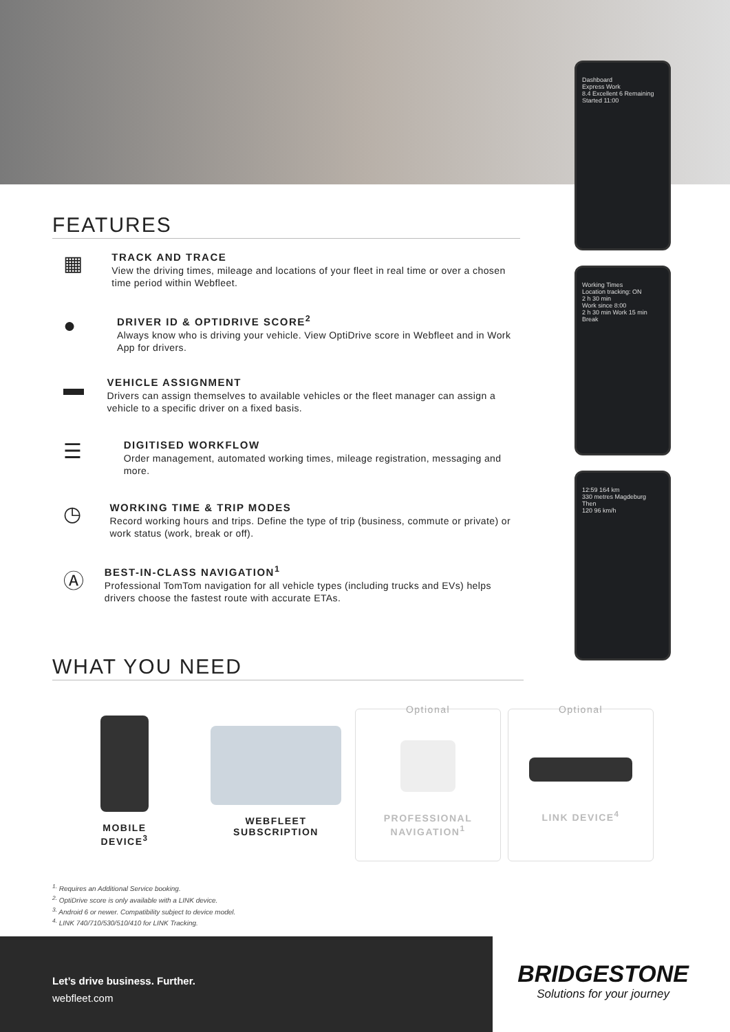Dashboard
Express Work
8.4 Excellent 6 Remaining
Started 11:00
Working Times
Location tracking: ON
2 h 30 min
Work since 8:00
2 h 30 min Work 15 min Break
12:59 164 km
330 metres Magdeburg
Then
120 96 km/h
FEATURES
▦
TRACK AND TRACE
View the driving times, mileage and locations of your fleet in real time or over a chosen time period within Webfleet.
●
DRIVER ID & OPTIDRIVE SCORE<sup>2</sup>
Always know who is driving your vehicle. View OptiDrive score in Webfleet and in Work App for drivers.
▬
VEHICLE ASSIGNMENT
Drivers can assign themselves to available vehicles or the fleet manager can assign a vehicle to a specific driver on a fixed basis.
☰
DIGITISED WORKFLOW
Order management, automated working times, mileage registration, messaging and more.
◷
WORKING TIME & TRIP MODES
Record working hours and trips. Define the type of trip (business, commute or private) or work status (work, break or off).
Ⓐ
BEST-IN-CLASS NAVIGATION<sup>1</sup>
Professional TomTom navigation for all vehicle types (including trucks and EVs) helps drivers choose the fastest route with accurate ETAs.
WHAT YOU NEED
MOBILE
DEVICE<sup>3</sup>
WEBFLEET
SUBSCRIPTION
Optional
PROFESSIONAL
NAVIGATION<sup>1</sup>
Optional
LINK DEVICE<sup>4</sup>
<sup>1.</sup> Requires an Additional Service booking.
<sup>2.</sup> OptiDrive score is only available with a LINK device.
<sup>3.</sup> Android 6 or newer. Compatibility subject to device model.
<sup>4.</sup> LINK 740/710/530/510/410 for LINK Tracking.
Let’s drive business. Further.
webfleet.com
BRIDGESTONE
Solutions for your journey